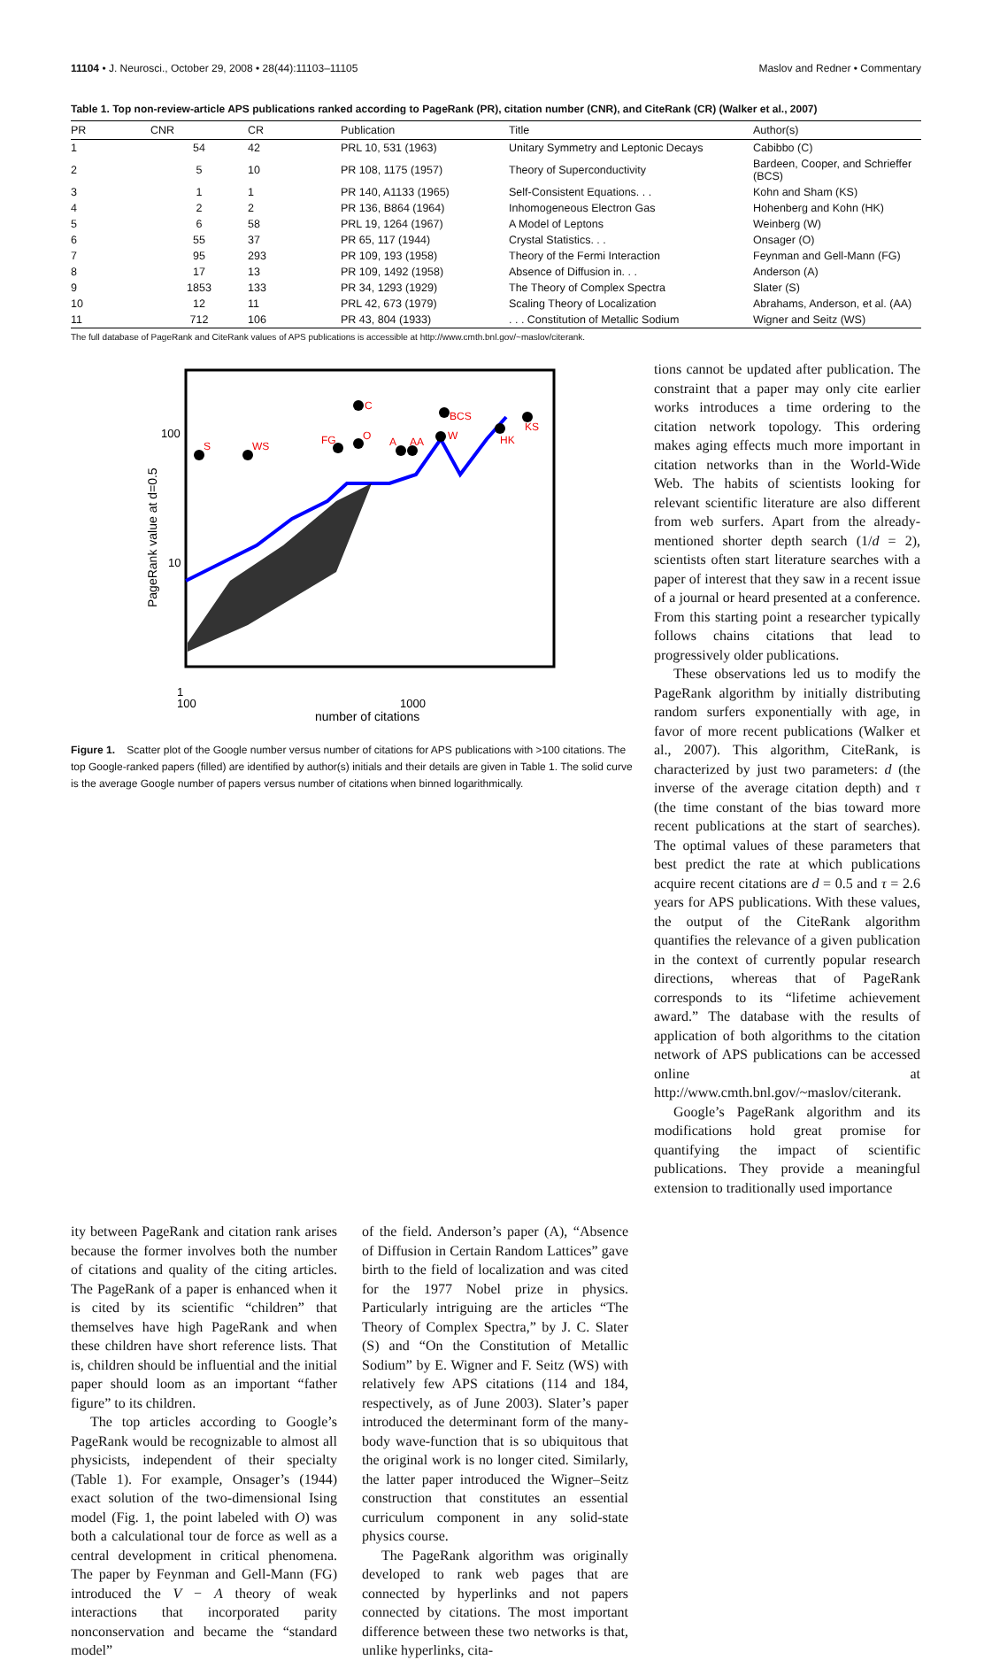11104 • J. Neurosci., October 29, 2008 • 28(44):11103–11105 Maslov and Redner • Commentary
Table 1. Top non-review-article APS publications ranked according to PageRank (PR), citation number (CNR), and CiteRank (CR) (Walker et al., 2007)
| PR | CNR | CR | Publication | Title | Author(s) |
| --- | --- | --- | --- | --- | --- |
| 1 | 54 | 42 | PRL 10, 531 (1963) | Unitary Symmetry and Leptonic Decays | Cabibbo (C) |
| 2 | 5 | 10 | PR 108, 1175 (1957) | Theory of Superconductivity | Bardeen, Cooper, and Schrieffer (BCS) |
| 3 | 1 | 1 | PR 140, A1133 (1965) | Self-Consistent Equations. . . | Kohn and Sham (KS) |
| 4 | 2 | 2 | PR 136, B864 (1964) | Inhomogeneous Electron Gas | Hohenberg and Kohn (HK) |
| 5 | 6 | 58 | PRL 19, 1264 (1967) | A Model of Leptons | Weinberg (W) |
| 6 | 55 | 37 | PR 65, 117 (1944) | Crystal Statistics. . . | Onsager (O) |
| 7 | 95 | 293 | PR 109, 193 (1958) | Theory of the Fermi Interaction | Feynman and Gell-Mann (FG) |
| 8 | 17 | 13 | PR 109, 1492 (1958) | Absence of Diffusion in. . . | Anderson (A) |
| 9 | 1853 | 133 | PR 34, 1293 (1929) | The Theory of Complex Spectra | Slater (S) |
| 10 | 12 | 11 | PRL 42, 673 (1979) | Scaling Theory of Localization | Abrahams, Anderson, et al. (AA) |
| 11 | 712 | 106 | PR 43, 804 (1933) | . . . Constitution of Metallic Sodium | Wigner and Seitz (WS) |
The full database of PageRank and CiteRank values of APS publications is accessible at http://www.cmth.bnl.gov/~maslov/citerank.
100
10
1
100
1000
number of citations
PageRank value at d=0.5
S
WS
FG
O
C
A
AA
W
BCS
HK
KS
Figure 1. Scatter plot of the Google number versus number of citations for APS publications with >100 citations. The top Google-ranked papers (filled) are identified by author(s) initials and their details are given in Table 1. The solid curve is the average Google number of papers versus number of citations when binned logarithmically.
tions cannot be updated after publication. The constraint that a paper may only cite earlier works introduces a time ordering to the citation network topology. This ordering makes aging effects much more important in citation networks than in the World-Wide Web. The habits of scientists looking for relevant scientific literature are also different from web surfers. Apart from the already-mentioned shorter depth search (1/d = 2), scientists often start literature searches with a paper of interest that they saw in a recent issue of a journal or heard presented at a conference. From this starting point a researcher typically follows chains citations that lead to progressively older publications.
These observations led us to modify the PageRank algorithm by initially distributing random surfers exponentially with age, in favor of more recent publications (Walker et al., 2007). This algorithm, CiteRank, is characterized by just two parameters: d (the inverse of the average citation depth) and τ (the time constant of the bias toward more recent publications at the start of searches). The optimal values of these parameters that best predict the rate at which publications acquire recent citations are d = 0.5 and τ = 2.6 years for APS publications. With these values, the output of the CiteRank algorithm quantifies the relevance of a given publication in the context of currently popular research directions, whereas that of PageRank corresponds to its “lifetime achievement award.” The database with the results of application of both algorithms to the citation network of APS publications can be accessed online at http://www.cmth.bnl.gov/~maslov/citerank.
Google’s PageRank algorithm and its modifications hold great promise for quantifying the impact of scientific publications. They provide a meaningful extension to traditionally used importance
ity between PageRank and citation rank arises because the former involves both the number of citations and quality of the citing articles. The PageRank of a paper is enhanced when it is cited by its scientific “children” that themselves have high PageRank and when these children have short reference lists. That is, children should be influential and the initial paper should loom as an important “father figure” to its children.
The top articles according to Google’s PageRank would be recognizable to almost all physicists, independent of their specialty (Table 1). For example, Onsager’s (1944) exact solution of the two-dimensional Ising model (Fig. 1, the point labeled with O) was both a calculational tour de force as well as a central development in critical phenomena. The paper by Feynman and Gell-Mann (FG) introduced the V − A theory of weak interactions that incorporated parity nonconservation and became the “standard model”
of the field. Anderson’s paper (A), “Absence of Diffusion in Certain Random Lattices” gave birth to the field of localization and was cited for the 1977 Nobel prize in physics. Particularly intriguing are the articles “The Theory of Complex Spectra,” by J. C. Slater (S) and “On the Constitution of Metallic Sodium” by E. Wigner and F. Seitz (WS) with relatively few APS citations (114 and 184, respectively, as of June 2003). Slater’s paper introduced the determinant form of the many-body wave-function that is so ubiquitous that the original work is no longer cited. Similarly, the latter paper introduced the Wigner–Seitz construction that constitutes an essential curriculum component in any solid-state physics course.
The PageRank algorithm was originally developed to rank web pages that are connected by hyperlinks and not papers connected by citations. The most important difference between these two networks is that, unlike hyperlinks, cita-